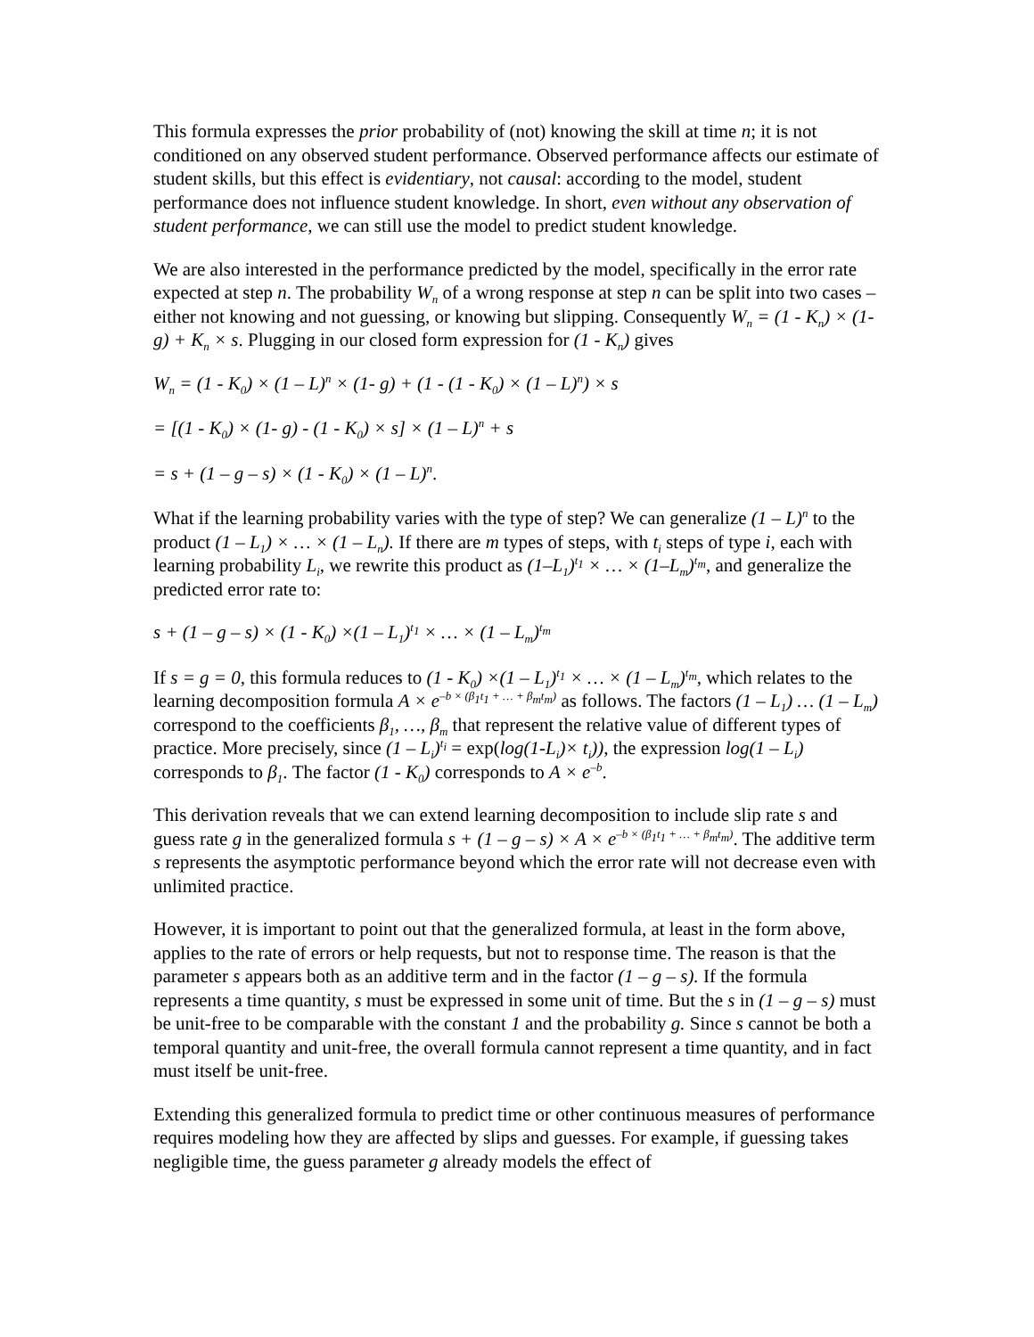This formula expresses the prior probability of (not) knowing the skill at time n; it is not conditioned on any observed student performance. Observed performance affects our estimate of student skills, but this effect is evidentiary, not causal: according to the model, student performance does not influence student knowledge. In short, even without any observation of student performance, we can still use the model to predict student knowledge.
We are also interested in the performance predicted by the model, specifically in the error rate expected at step n. The probability W<sub>n</sub> of a wrong response at step n can be split into two cases – either not knowing and not guessing, or knowing but slipping. Consequently W<sub>n</sub> = (1 - K<sub>n</sub>) × (1- g) + K<sub>n</sub> × s. Plugging in our closed form expression for (1 - K<sub>n</sub>) gives
W<sub>n</sub> = (1 - K<sub>0</sub>) × (1 – L)<sup>n</sup> × (1- g) + (1 - (1 - K<sub>0</sub>) × (1 – L)<sup>n</sup>) × s
= [(1 - K<sub>0</sub>) × (1- g) - (1 - K<sub>0</sub>) × s] × (1 – L)<sup>n</sup> + s
= s + (1 – g – s) × (1 - K<sub>0</sub>) × (1 – L)<sup>n</sup>.
What if the learning probability varies with the type of step? We can generalize (1 – L)<sup>n</sup> to the product (1 – L<sub>1</sub>) × … × (1 – L<sub>n</sub>). If there are m types of steps, with t<sub>i</sub> steps of type i, each with learning probability L<sub>i</sub>, we rewrite this product as (1–L<sub>1</sub>)<sup>t<sub>1</sub></sup> × … × (1–L<sub>m</sub>)<sup>t<sub>m</sub></sup>, and generalize the predicted error rate to:
s + (1 – g – s) × (1 - K<sub>0</sub>) ×(1 – L<sub>1</sub>)<sup>t<sub>1</sub></sup> × … × (1 – L<sub>m</sub>)<sup>t<sub>m</sub></sup>
If s = g = 0, this formula reduces to (1 - K<sub>0</sub>) ×(1 – L<sub>1</sub>)<sup>t<sub>1</sub></sup> × … × (1 – L<sub>m</sub>)<sup>t<sub>m</sub></sup>, which relates to the learning decomposition formula A × e<sup>–b × (β<sub>1</sub>t<sub>1</sub> + … + β<sub>m</sub>t<sub>m</sub>)</sup> as follows. The factors (1 – L<sub>1</sub>) … (1 – L<sub>m</sub>) correspond to the coefficients β<sub>1</sub>, …, β<sub>m</sub> that represent the relative value of different types of practice. More precisely, since (1 – L<sub>i</sub>)<sup>t<sub>i</sub></sup> = exp(log(1-L<sub>i</sub>)× t<sub>i</sub>)), the expression log(1 – L<sub>i</sub>) corresponds to β<sub>1</sub>. The factor (1 - K<sub>0</sub>) corresponds to A × e<sup>–b</sup>.
This derivation reveals that we can extend learning decomposition to include slip rate s and guess rate g in the generalized formula s + (1 – g – s) × A × e<sup>–b × (β<sub>1</sub>t<sub>1</sub> + … + β<sub>m</sub>t<sub>m</sub>)</sup>. The additive term s represents the asymptotic performance beyond which the error rate will not decrease even with unlimited practice.
However, it is important to point out that the generalized formula, at least in the form above, applies to the rate of errors or help requests, but not to response time. The reason is that the parameter s appears both as an additive term and in the factor (1 – g – s). If the formula represents a time quantity, s must be expressed in some unit of time. But the s in (1 – g – s) must be unit-free to be comparable with the constant 1 and the probability g. Since s cannot be both a temporal quantity and unit-free, the overall formula cannot represent a time quantity, and in fact must itself be unit-free.
Extending this generalized formula to predict time or other continuous measures of performance requires modeling how they are affected by slips and guesses. For example, if guessing takes negligible time, the guess parameter g already models the effect of